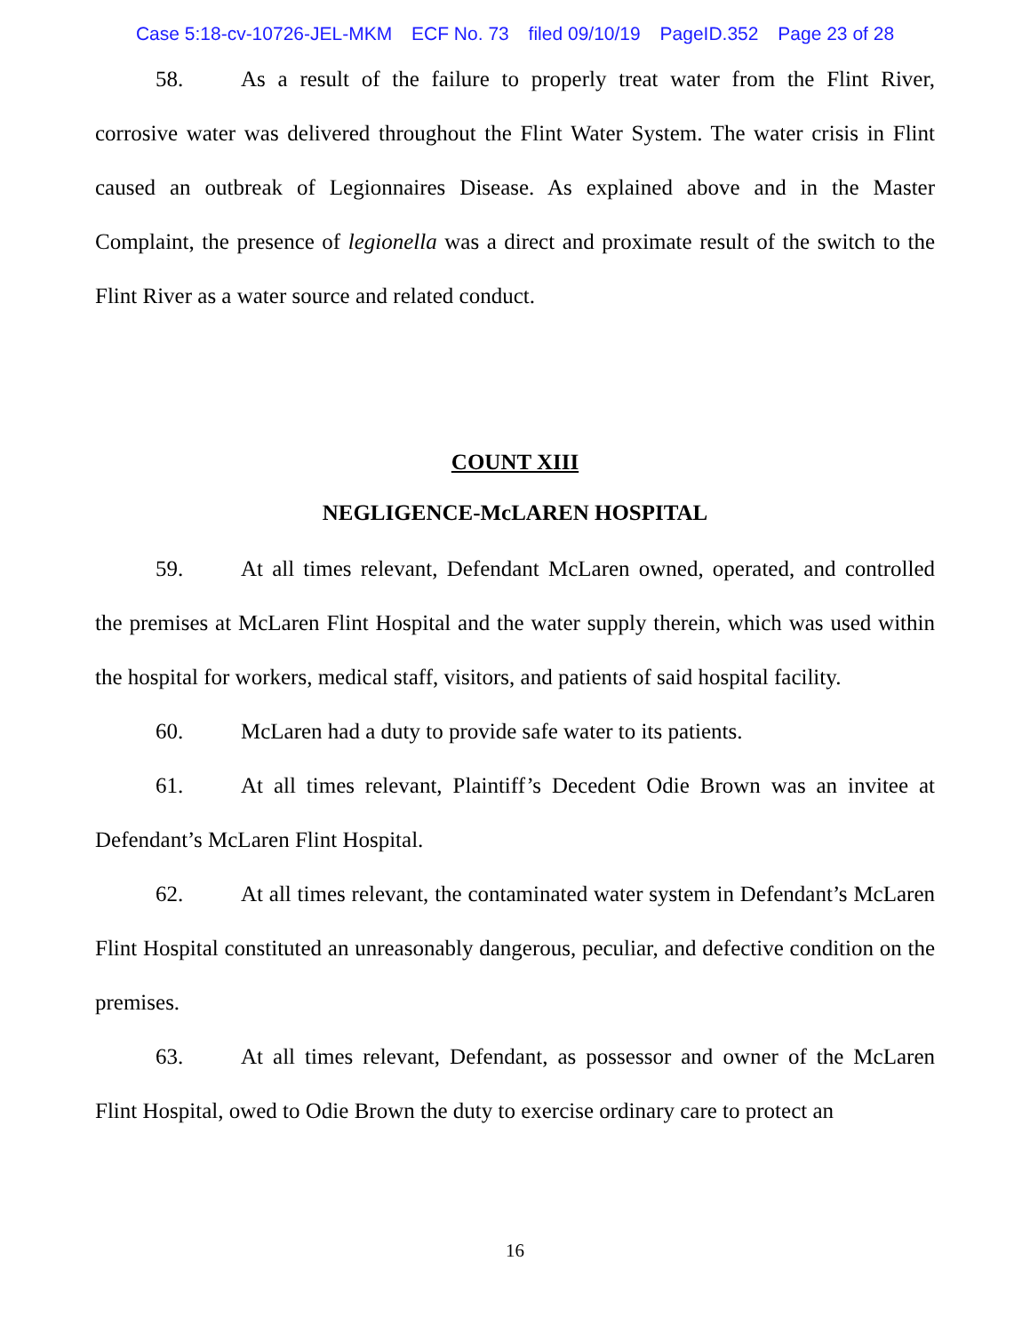Case 5:18-cv-10726-JEL-MKM ECF No. 73 filed 09/10/19 PageID.352 Page 23 of 28
58. As a result of the failure to properly treat water from the Flint River, corrosive water was delivered throughout the Flint Water System. The water crisis in Flint caused an outbreak of Legionnaires Disease. As explained above and in the Master Complaint, the presence of legionella was a direct and proximate result of the switch to the Flint River as a water source and related conduct.
COUNT XIII
NEGLIGENCE-McLAREN HOSPITAL
59. At all times relevant, Defendant McLaren owned, operated, and controlled the premises at McLaren Flint Hospital and the water supply therein, which was used within the hospital for workers, medical staff, visitors, and patients of said hospital facility.
60. McLaren had a duty to provide safe water to its patients.
61. At all times relevant, Plaintiff’s Decedent Odie Brown was an invitee at Defendant’s McLaren Flint Hospital.
62. At all times relevant, the contaminated water system in Defendant’s McLaren Flint Hospital constituted an unreasonably dangerous, peculiar, and defective condition on the premises.
63. At all times relevant, Defendant, as possessor and owner of the McLaren Flint Hospital, owed to Odie Brown the duty to exercise ordinary care to protect an
16